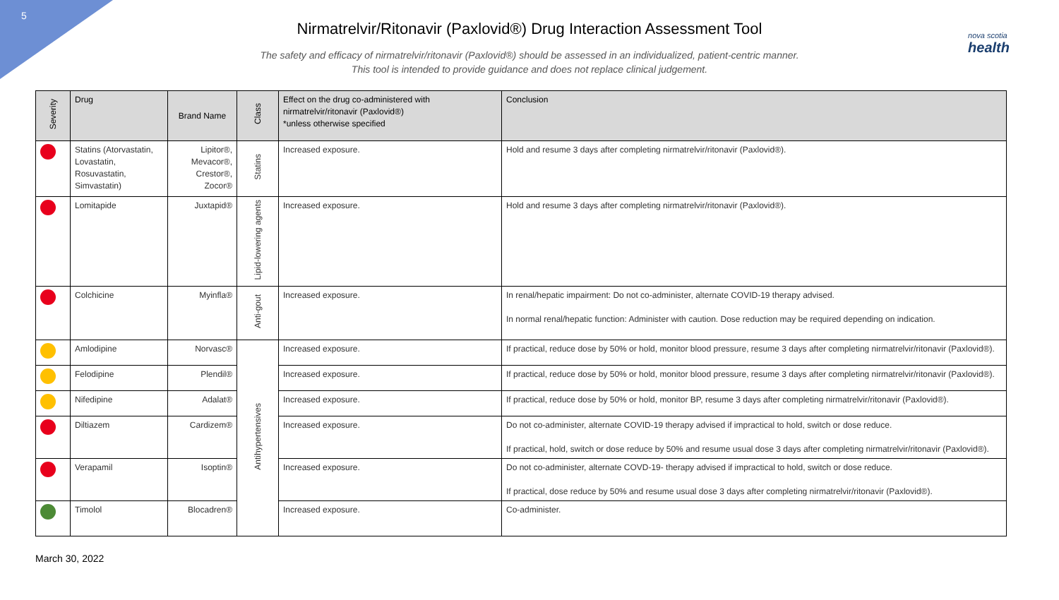5
nova scotia
health
Nirmatrelvir/Ritonavir (Paxlovid®) Drug Interaction Assessment Tool
The safety and efficacy of nirmatrelvir/ritonavir (Paxlovid®) should be assessed in an individualized, patient-centric manner.
This tool is intended to provide guidance and does not replace clinical judgement.
| Severity | Drug | Brand Name | Class | Effect on the drug co-administered with nirmatrelvir/ritonavir (Paxlovid®) *unless otherwise specified | Conclusion |
| --- | --- | --- | --- | --- | --- |
| | Statins (Atorvastatin, Lovastatin, Rosuvastatin, Simvastatin) | Lipitor®, Mevacor®, Crestor®, Zocor® | Statins | Increased exposure. | Hold and resume 3 days after completing nirmatrelvir/ritonavir (Paxlovid®). |
| | Lomitapide | Juxtapid® | Lipid-lowering agents | Increased exposure. | Hold and resume 3 days after completing nirmatrelvir/ritonavir (Paxlovid®). |
| | Colchicine | Myinfla® | Anti-gout | Increased exposure. | In renal/hepatic impairment: Do not co-administer, alternate COVID-19 therapy advised. In normal renal/hepatic function: Administer with caution. Dose reduction may be required depending on indication. |
| | Amlodipine | Norvasc® | Antihypertensives | Increased exposure. | If practical, reduce dose by 50% or hold, monitor blood pressure, resume 3 days after completing nirmatrelvir/ritonavir (Paxlovid®). |
| | Felodipine | Plendil® | | Increased exposure. | If practical, reduce dose by 50% or hold, monitor blood pressure, resume 3 days after completing nirmatrelvir/ritonavir (Paxlovid®). |
| | Nifedipine | Adalat® | | Increased exposure. | If practical, reduce dose by 50% or hold, monitor BP, resume 3 days after completing nirmatrelvir/ritonavir (Paxlovid®). |
| | Diltiazem | Cardizem® | | Increased exposure. | Do not co-administer, alternate COVID-19 therapy advised if impractical to hold, switch or dose reduce. If practical, hold, switch or dose reduce by 50% and resume usual dose 3 days after completing nirmatrelvir/ritonavir (Paxlovid®). |
| | Verapamil | Isoptin® | | Increased exposure. | Do not co-administer, alternate COVD-19- therapy advised if impractical to hold, switch or dose reduce. If practical, dose reduce by 50% and resume usual dose 3 days after completing nirmatrelvir/ritonavir (Paxlovid®). |
| | Timolol | Blocadren® | | Increased exposure. | Co-administer. |
March 30, 2022